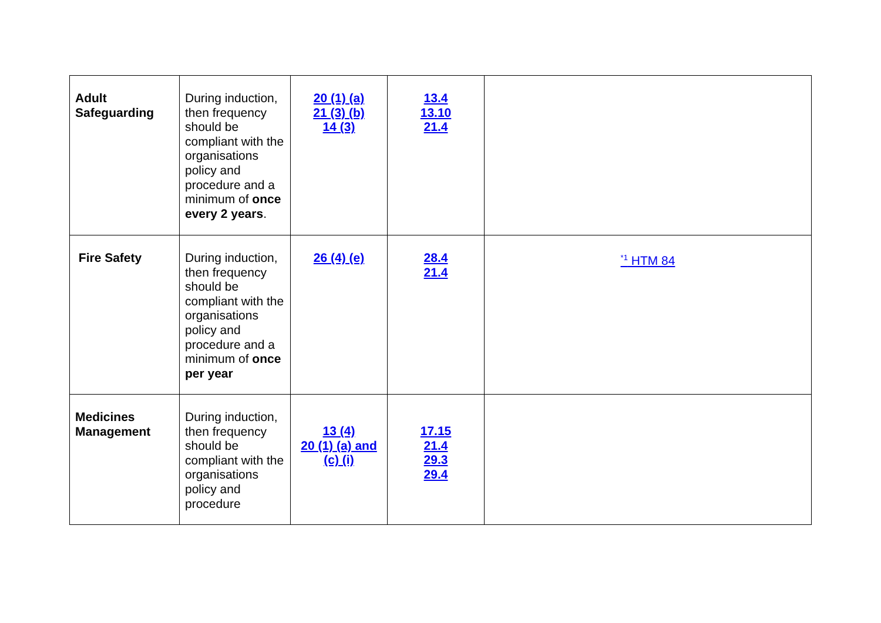| Adult Safeguarding | During induction, then frequency should be compliant with the organisations policy and procedure and a minimum of once every 2 years . | 20 (1) (a) 21 (3) (b) 14 (3) | 13.4 13.10 21.4 | |
| Fire Safety | During induction, then frequency should be compliant with the organisations policy and procedure and a minimum of once per year | 26 (4) (e) | 28.4 21.4 | <sup>*1</sup> HTM 84 |
| Medicines Management | During induction, then frequency should be compliant with the organisations policy and procedure | 13 (4) 20 (1) (a) and (c) (i) | 17.15 21.4 29.3 29.4 | |